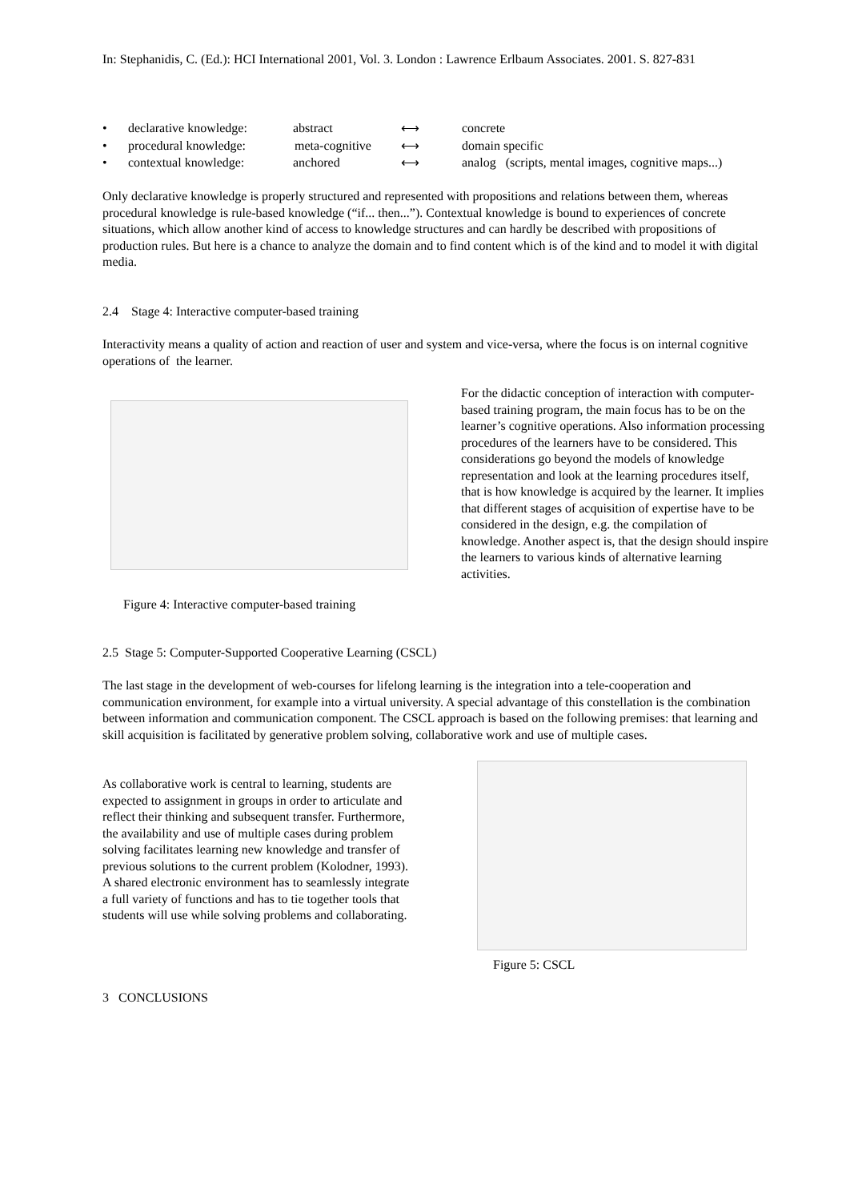In: Stephanidis, C. (Ed.): HCI International 2001, Vol. 3. London : Lawrence Erlbaum Associates. 2001. S. 827-831
• declarative knowledge: abstract ⟷ concrete
• procedural knowledge: meta-cognitive ⟷ domain specific
• contextual knowledge: anchored ⟷ analog (scripts, mental images, cognitive maps...)
Only declarative knowledge is properly structured and represented with propositions and relations between them, whereas procedural knowledge is rule-based knowledge (“if... then...”). Contextual knowledge is bound to experiences of concrete situations, which allow another kind of access to knowledge structures and can hardly be described with propositions of production rules. But here is a chance to analyze the domain and to find content which is of the kind and to model it with digital media.
2.4 Stage 4: Interactive computer-based training
Interactivity means a quality of action and reaction of user and system and vice-versa, where the focus is on internal cognitive operations of the learner.
Figure 4: Interactive computer-based training
For the didactic conception of interaction with computer-based training program, the main focus has to be on the learner’s cognitive operations. Also information processing procedures of the learners have to be considered. This considerations go beyond the models of knowledge representation and look at the learning procedures itself, that is how knowledge is acquired by the learner. It implies that different stages of acquisition of expertise have to be considered in the design, e.g. the compilation of knowledge. Another aspect is, that the design should inspire the learners to various kinds of alternative learning activities.
2.5 Stage 5: Computer-Supported Cooperative Learning (CSCL)
The last stage in the development of web-courses for lifelong learning is the integration into a tele-cooperation and communication environment, for example into a virtual university. A special advantage of this constellation is the combination between information and communication component. The CSCL approach is based on the following premises: that learning and skill acquisition is facilitated by generative problem solving, collaborative work and use of multiple cases.
As collaborative work is central to learning, students are expected to assignment in groups in order to articulate and reflect their thinking and subsequent transfer. Furthermore, the availability and use of multiple cases during problem solving facilitates learning new knowledge and transfer of previous solutions to the current problem (Kolodner, 1993). A shared electronic environment has to seamlessly integrate a full variety of functions and has to tie together tools that students will use while solving problems and collaborating.
Figure 5: CSCL
3 CONCLUSIONS